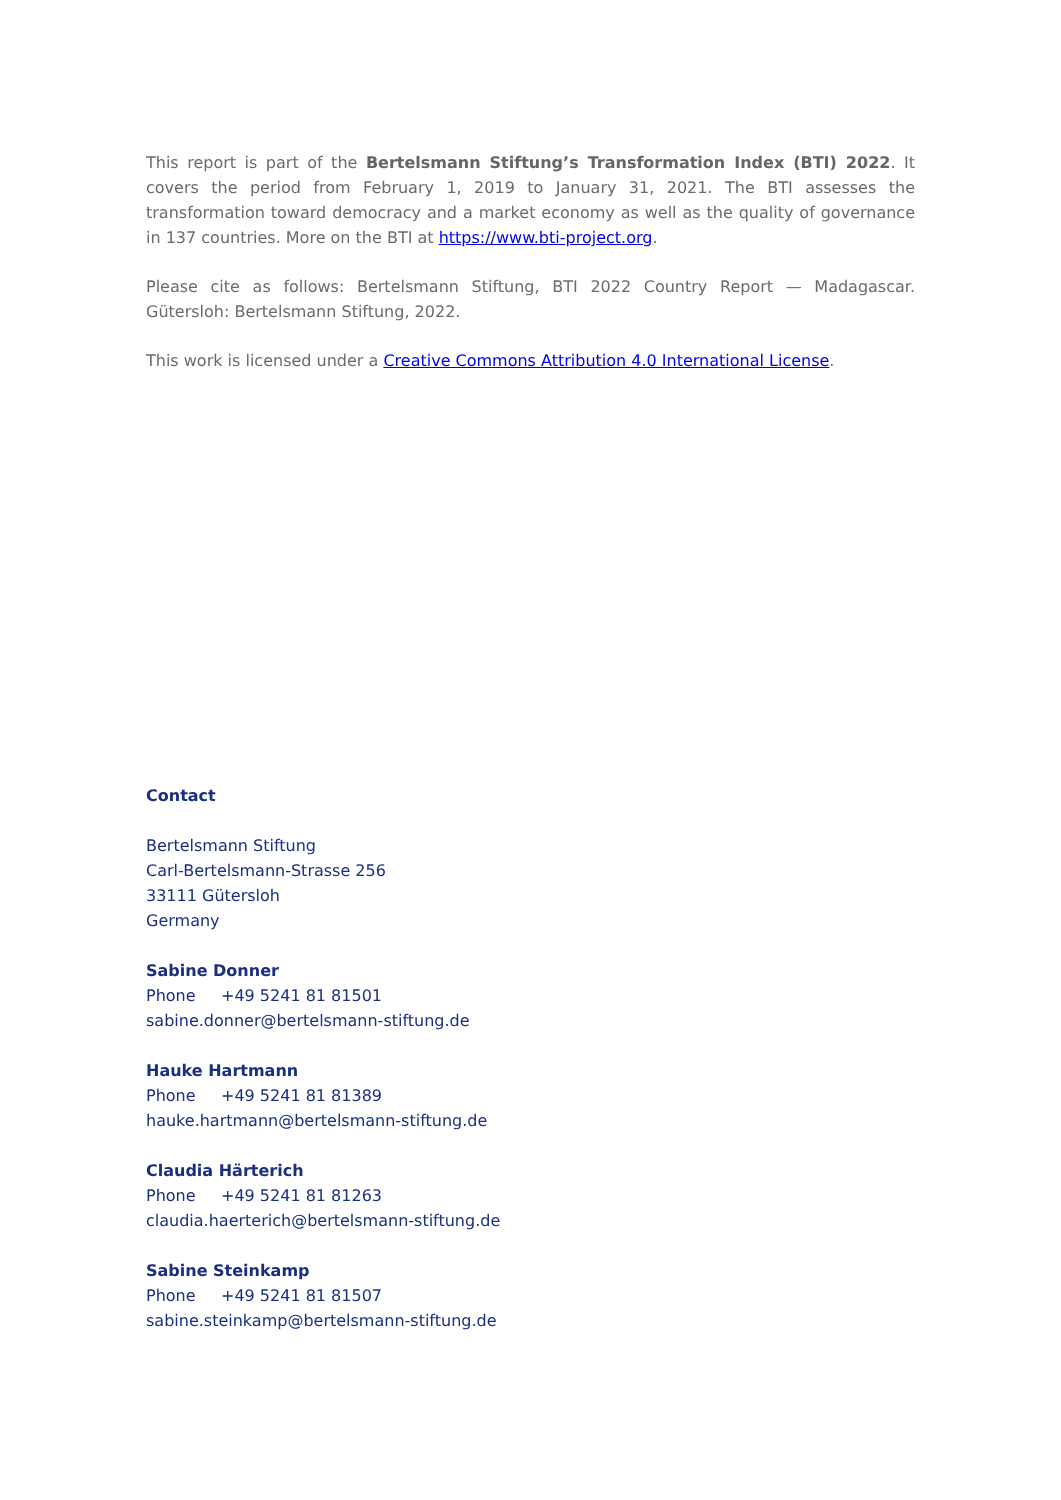This report is part of the Bertelsmann Stiftung’s Transformation Index (BTI) 2022. It covers the period from February 1, 2019 to January 31, 2021. The BTI assesses the transformation toward democracy and a market economy as well as the quality of governance in 137 countries. More on the BTI at https://www.bti-project.org.
Please cite as follows: Bertelsmann Stiftung, BTI 2022 Country Report — Madagascar. Gütersloh: Bertelsmann Stiftung, 2022.
This work is licensed under a Creative Commons Attribution 4.0 International License.
Contact
Bertelsmann Stiftung
Carl-Bertelsmann-Strasse 256
33111 Gütersloh
Germany
Sabine Donner
Phone +49 5241 81 81501
sabine.donner@bertelsmann-stiftung.de
Hauke Hartmann
Phone +49 5241 81 81389
hauke.hartmann@bertelsmann-stiftung.de
Claudia Härterich
Phone +49 5241 81 81263
claudia.haerterich@bertelsmann-stiftung.de
Sabine Steinkamp
Phone +49 5241 81 81507
sabine.steinkamp@bertelsmann-stiftung.de